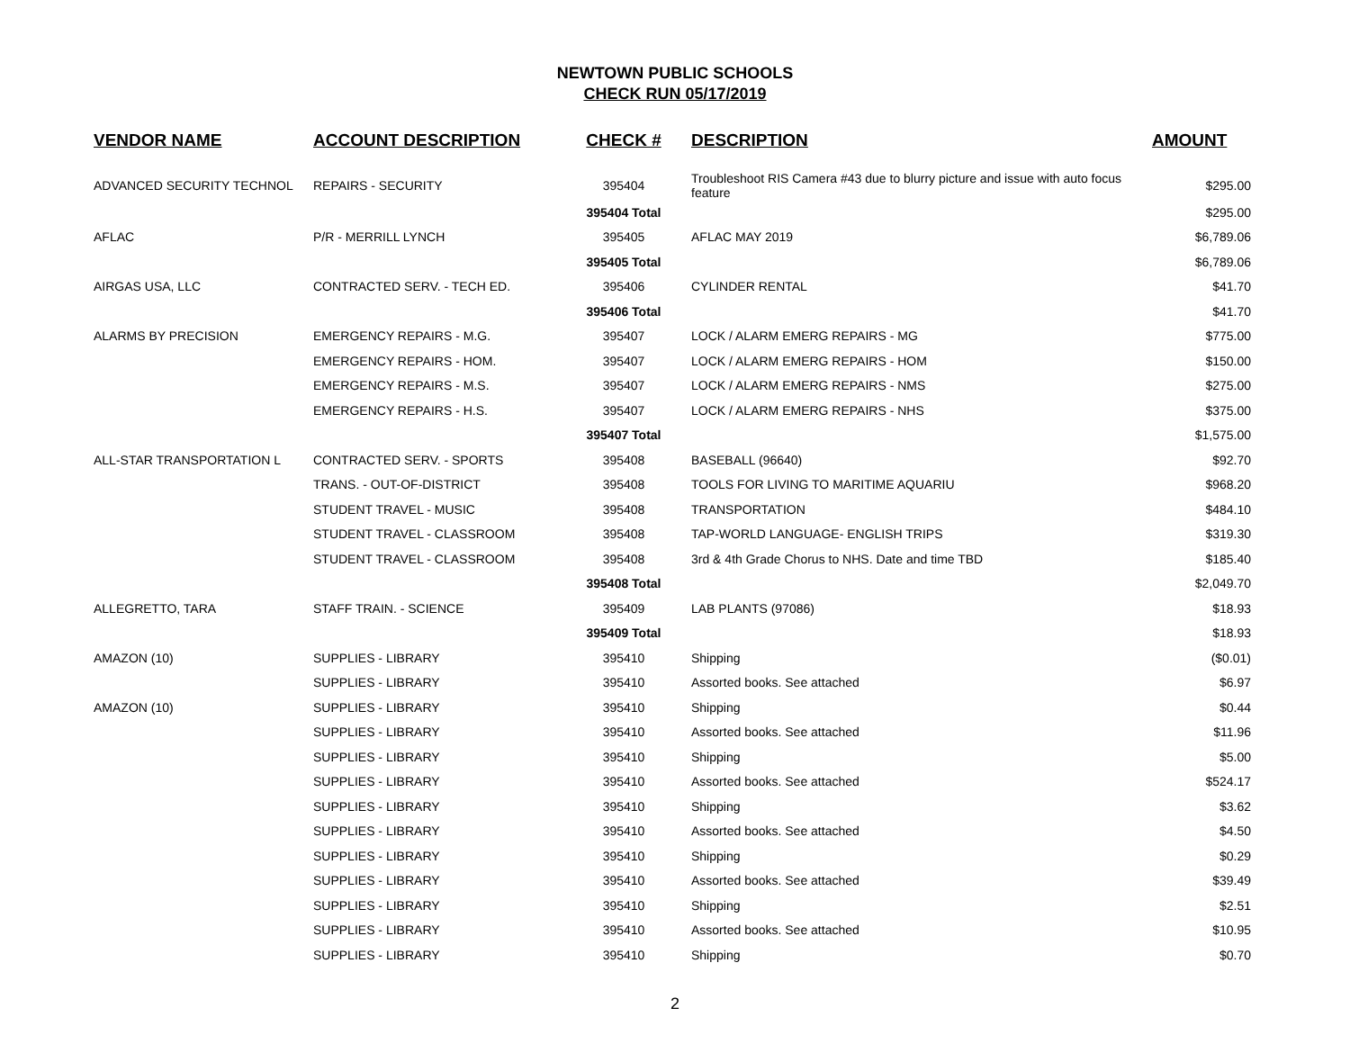NEWTOWN PUBLIC SCHOOLS
CHECK RUN 05/17/2019
| VENDOR NAME | ACCOUNT DESCRIPTION | CHECK # | DESCRIPTION | AMOUNT |
| --- | --- | --- | --- | --- |
| ADVANCED SECURITY TECHNOL | REPAIRS - SECURITY | 395404 | Troubleshoot RIS Camera #43 due to blurry picture and issue with auto focus feature | $295.00 |
| | | 395404 Total | | $295.00 |
| AFLAC | P/R - MERRILL LYNCH | 395405 | AFLAC MAY 2019 | $6,789.06 |
| | | 395405 Total | | $6,789.06 |
| AIRGAS USA, LLC | CONTRACTED SERV. - TECH ED. | 395406 | CYLINDER RENTAL | $41.70 |
| | | 395406 Total | | $41.70 |
| ALARMS BY PRECISION | EMERGENCY REPAIRS - M.G. | 395407 | LOCK / ALARM EMERG REPAIRS - MG | $775.00 |
| | EMERGENCY REPAIRS - HOM. | 395407 | LOCK / ALARM EMERG REPAIRS - HOM | $150.00 |
| | EMERGENCY REPAIRS - M.S. | 395407 | LOCK / ALARM EMERG REPAIRS - NMS | $275.00 |
| | EMERGENCY REPAIRS - H.S. | 395407 | LOCK / ALARM EMERG REPAIRS - NHS | $375.00 |
| | | 395407 Total | | $1,575.00 |
| ALL-STAR TRANSPORTATION L | CONTRACTED SERV. - SPORTS | 395408 | BASEBALL (96640) | $92.70 |
| | TRANS. - OUT-OF-DISTRICT | 395408 | TOOLS FOR LIVING TO MARITIME AQUARIU | $968.20 |
| | STUDENT TRAVEL - MUSIC | 395408 | TRANSPORTATION | $484.10 |
| | STUDENT TRAVEL - CLASSROOM | 395408 | TAP-WORLD LANGUAGE- ENGLISH TRIPS | $319.30 |
| | STUDENT TRAVEL - CLASSROOM | 395408 | 3rd & 4th Grade Chorus to NHS. Date and time TBD | $185.40 |
| | | 395408 Total | | $2,049.70 |
| ALLEGRETTO, TARA | STAFF TRAIN. - SCIENCE | 395409 | LAB PLANTS (97086) | $18.93 |
| | | 395409 Total | | $18.93 |
| AMAZON (10) | SUPPLIES - LIBRARY | 395410 | Shipping | ($0.01) |
| | SUPPLIES - LIBRARY | 395410 | Assorted books. See attached | $6.97 |
| AMAZON (10) | SUPPLIES - LIBRARY | 395410 | Shipping | $0.44 |
| | SUPPLIES - LIBRARY | 395410 | Assorted books. See attached | $11.96 |
| | SUPPLIES - LIBRARY | 395410 | Shipping | $5.00 |
| | SUPPLIES - LIBRARY | 395410 | Assorted books. See attached | $524.17 |
| | SUPPLIES - LIBRARY | 395410 | Shipping | $3.62 |
| | SUPPLIES - LIBRARY | 395410 | Assorted books. See attached | $4.50 |
| | SUPPLIES - LIBRARY | 395410 | Shipping | $0.29 |
| | SUPPLIES - LIBRARY | 395410 | Assorted books. See attached | $39.49 |
| | SUPPLIES - LIBRARY | 395410 | Shipping | $2.51 |
| | SUPPLIES - LIBRARY | 395410 | Assorted books. See attached | $10.95 |
| | SUPPLIES - LIBRARY | 395410 | Shipping | $0.70 |
2